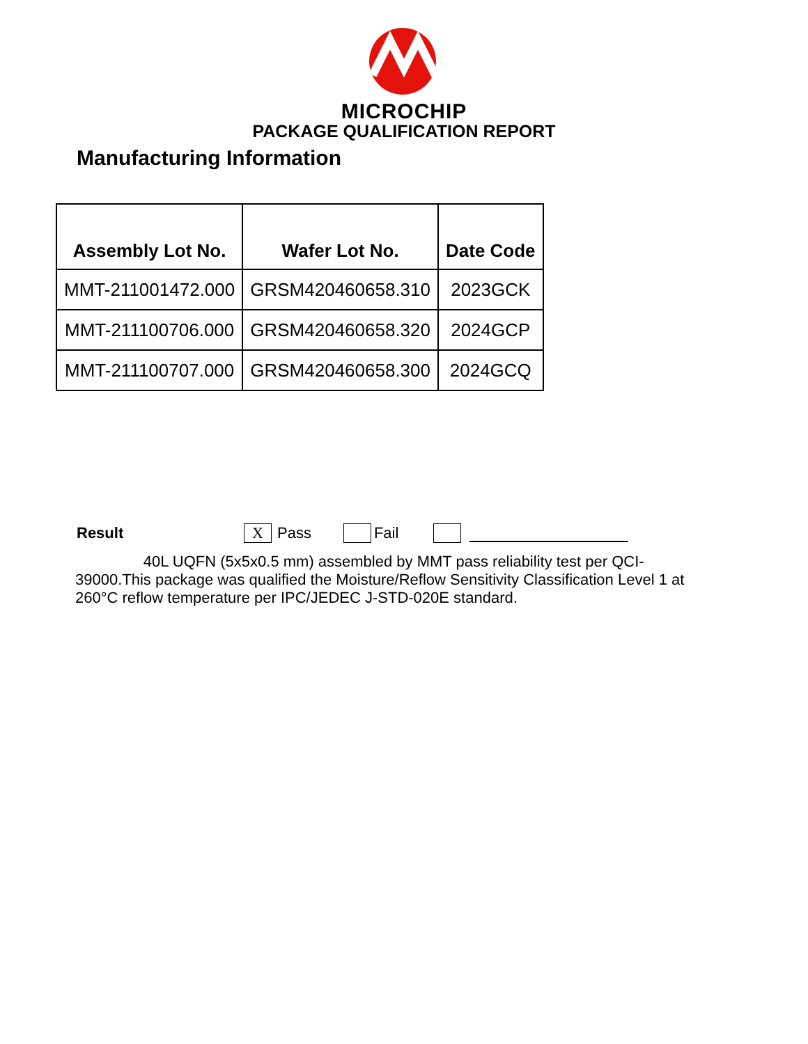MICROCHIP
PACKAGE QUALIFICATION REPORT
Manufacturing Information
| Assembly Lot No. | Wafer Lot No. | Date Code |
| --- | --- | --- |
| MMT-211001472.000 | GRSM420460658.310 | 2023GCK |
| MMT-211100706.000 | GRSM420460658.320 | 2024GCP |
| MMT-211100707.000 | GRSM420460658.300 | 2024GCQ |
Result X Pass Fail
40L UQFN (5x5x0.5 mm) assembled by MMT pass reliability test per QCI-39000.This package was qualified the Moisture/Reflow Sensitivity Classification Level 1 at 260°C reflow temperature per IPC/JEDEC J-STD-020E standard.